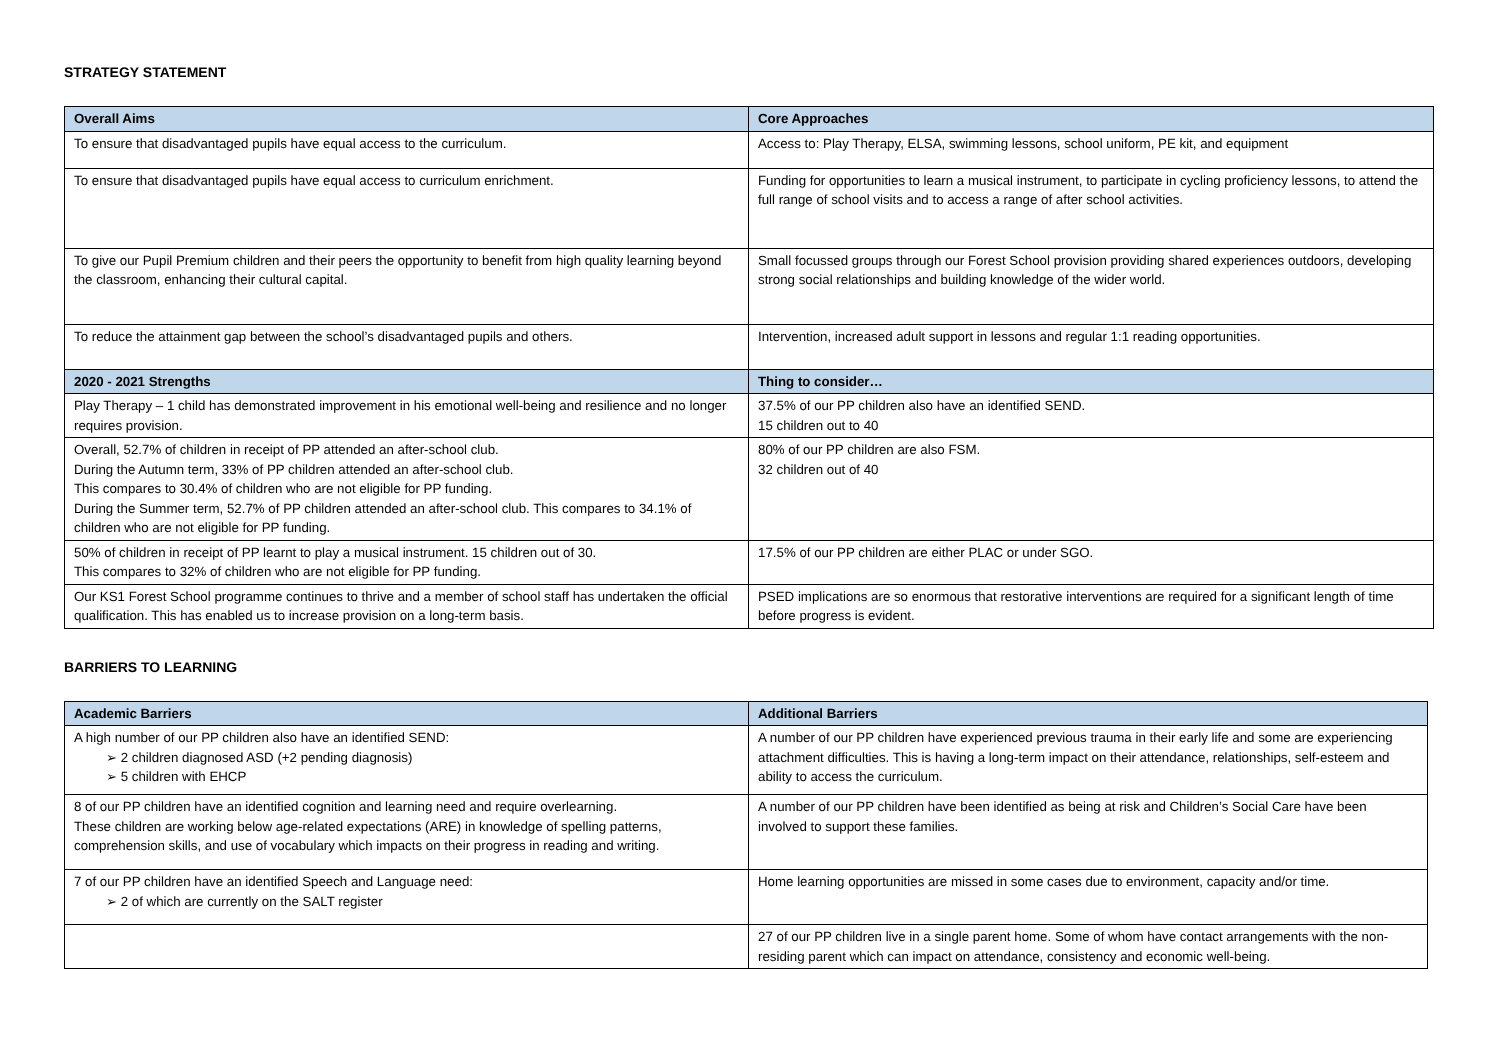STRATEGY STATEMENT
| Overall Aims | Core Approaches |
| --- | --- |
| To ensure that disadvantaged pupils have equal access to the curriculum. | Access to: Play Therapy, ELSA, swimming lessons, school uniform, PE kit, and equipment |
| To ensure that disadvantaged pupils have equal access to curriculum enrichment. | Funding for opportunities to learn a musical instrument, to participate in cycling proficiency lessons, to attend the full range of school visits and to access a range of after school activities. |
| To give our Pupil Premium children and their peers the opportunity to benefit from high quality learning beyond the classroom, enhancing their cultural capital. | Small focussed groups through our Forest School provision providing shared experiences outdoors, developing strong social relationships and building knowledge of the wider world. |
| To reduce the attainment gap between the school’s disadvantaged pupils and others. | Intervention, increased adult support in lessons and regular 1:1 reading opportunities. |
| 2020 - 2021 Strengths | Thing to consider… |
| Play Therapy – 1 child has demonstrated improvement in his emotional well-being and resilience and no longer requires provision. | 37.5% of our PP children also have an identified SEND. 15 children out to 40 |
| Overall, 52.7% of children in receipt of PP attended an after-school club. During the Autumn term, 33% of PP children attended an after-school club. This compares to 30.4% of children who are not eligible for PP funding. During the Summer term, 52.7% of PP children attended an after-school club. This compares to 34.1% of children who are not eligible for PP funding. | 80% of our PP children are also FSM. 32 children out of 40 |
| 50% of children in receipt of PP learnt to play a musical instrument. 15 children out of 30. This compares to 32% of children who are not eligible for PP funding. | 17.5% of our PP children are either PLAC or under SGO. |
| Our KS1 Forest School programme continues to thrive and a member of school staff has undertaken the official qualification. This has enabled us to increase provision on a long-term basis. | PSED implications are so enormous that restorative interventions are required for a significant length of time before progress is evident. |
BARRIERS TO LEARNING
| Academic Barriers | Additional Barriers |
| --- | --- |
| A high number of our PP children also have an identified SEND: ➢ 2 children diagnosed ASD (+2 pending diagnosis) ➢ 5 children with EHCP | A number of our PP children have experienced previous trauma in their early life and some are experiencing attachment difficulties. This is having a long-term impact on their attendance, relationships, self-esteem and ability to access the curriculum. |
| 8 of our PP children have an identified cognition and learning need and require overlearning. These children are working below age-related expectations (ARE) in knowledge of spelling patterns, comprehension skills, and use of vocabulary which impacts on their progress in reading and writing. | A number of our PP children have been identified as being at risk and Children’s Social Care have been involved to support these families. |
| 7 of our PP children have an identified Speech and Language need: ➢ 2 of which are currently on the SALT register | Home learning opportunities are missed in some cases due to environment, capacity and/or time. |
| | 27 of our PP children live in a single parent home. Some of whom have contact arrangements with the non-residing parent which can impact on attendance, consistency and economic well-being. |